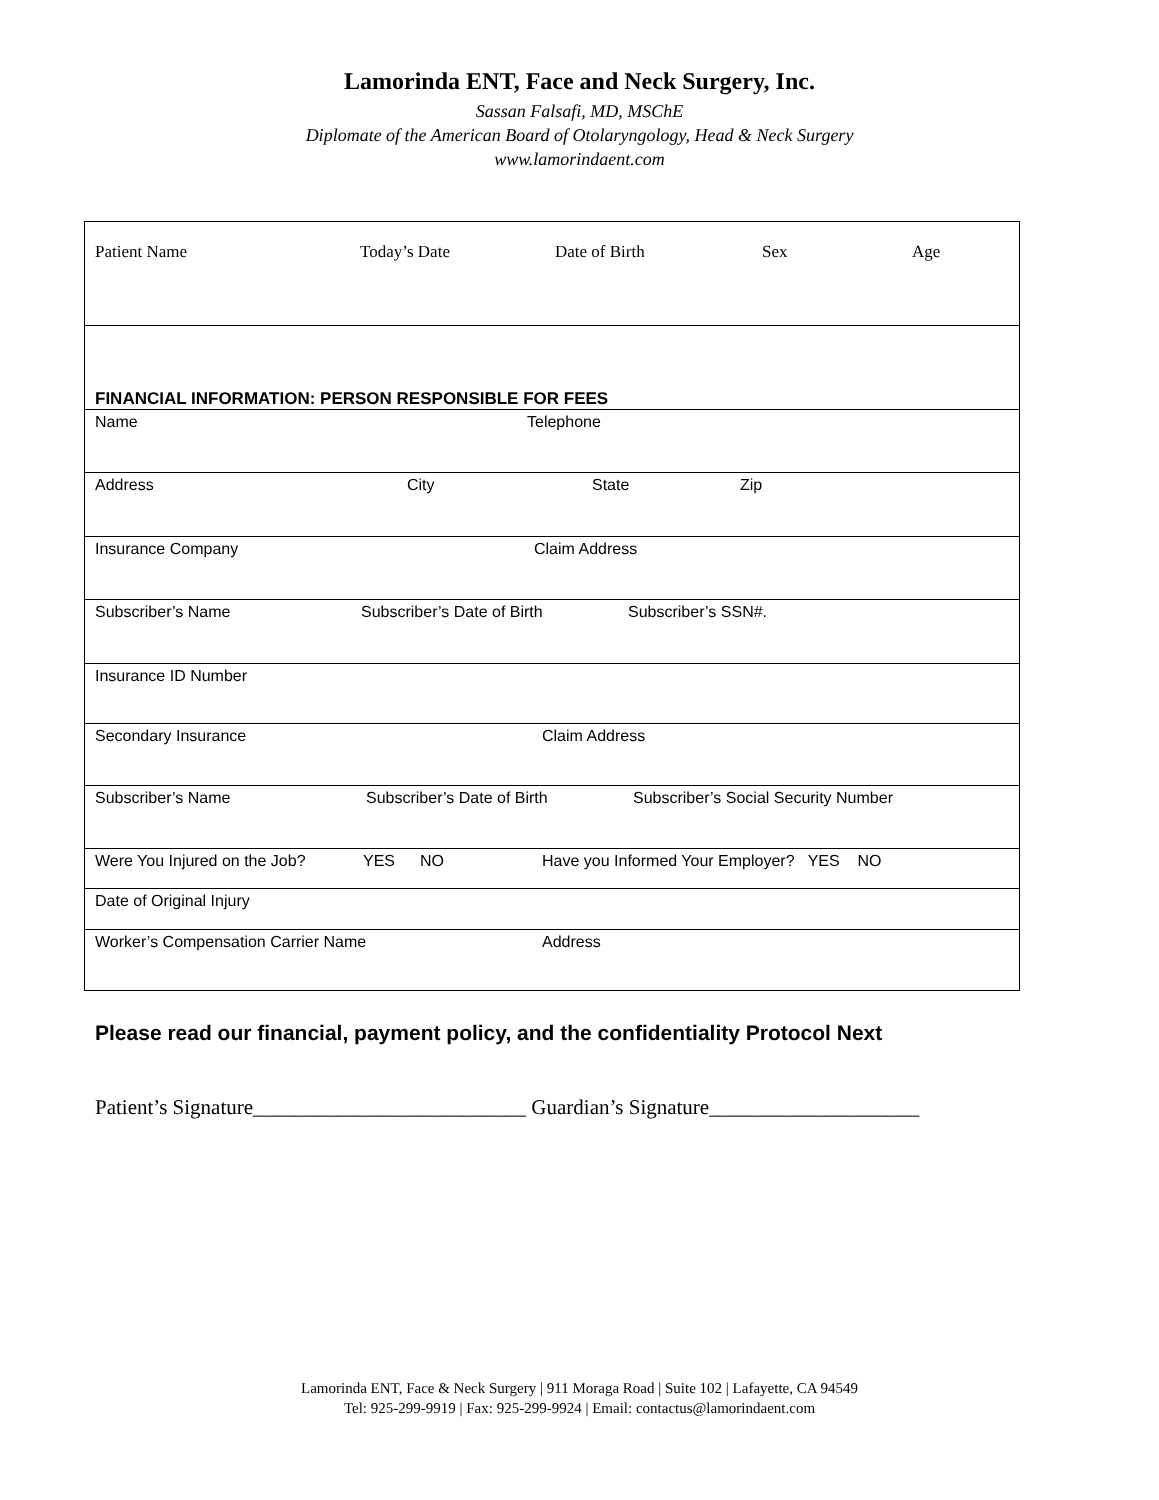Lamorinda ENT, Face and Neck Surgery, Inc.
Sassan Falsafi, MD, MSChE
Diplomate of the American Board of Otolaryngology, Head & Neck Surgery
www.lamorindaent.com
| Patient Name Today’s Date Date of Birth Sex Age |
| FINANCIAL INFORMATION: PERSON RESPONSIBLE FOR FEES |
| Name Telephone |
| Address City State Zip |
| Insurance Company Claim Address |
| Subscriber’s Name Subscriber’s Date of Birth Subscriber’s SSN#. |
| Insurance ID Number |
| Secondary Insurance Claim Address |
| Subscriber’s Name Subscriber’s Date of Birth Subscriber’s Social Security Number |
| Were You Injured on the Job? YES NO Have you Informed Your Employer? YES NO |
| Date of Original Injury |
| Worker’s Compensation Carrier Name Address |
Please read our financial, payment policy, and the confidentiality Protocol Next
Patient’s Signature__________________________ Guardian’s Signature____________________
Lamorinda ENT, Face & Neck Surgery | 911 Moraga Road | Suite 102 | Lafayette, CA 94549
Tel: 925-299-9919 | Fax: 925-299-9924 | Email: contactus@lamorindaent.com